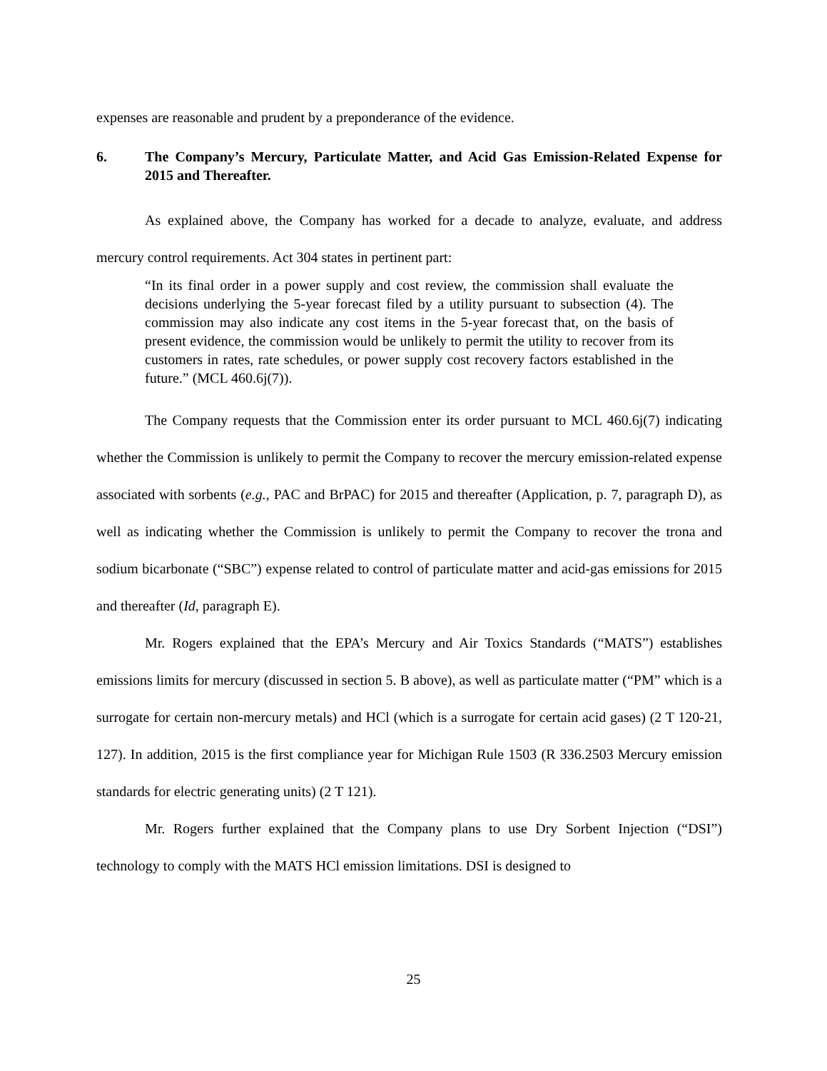expenses are reasonable and prudent by a preponderance of the evidence.
6. The Company’s Mercury, Particulate Matter, and Acid Gas Emission-Related Expense for 2015 and Thereafter.
As explained above, the Company has worked for a decade to analyze, evaluate, and address mercury control requirements. Act 304 states in pertinent part:
“In its final order in a power supply and cost review, the commission shall evaluate the decisions underlying the 5-year forecast filed by a utility pursuant to subsection (4). The commission may also indicate any cost items in the 5-year forecast that, on the basis of present evidence, the commission would be unlikely to permit the utility to recover from its customers in rates, rate schedules, or power supply cost recovery factors established in the future.” (MCL 460.6j(7)).
The Company requests that the Commission enter its order pursuant to MCL 460.6j(7) indicating whether the Commission is unlikely to permit the Company to recover the mercury emission-related expense associated with sorbents (e.g., PAC and BrPAC) for 2015 and thereafter (Application, p. 7, paragraph D), as well as indicating whether the Commission is unlikely to permit the Company to recover the trona and sodium bicarbonate (“SBC”) expense related to control of particulate matter and acid-gas emissions for 2015 and thereafter (Id, paragraph E).
Mr. Rogers explained that the EPA’s Mercury and Air Toxics Standards (“MATS”) establishes emissions limits for mercury (discussed in section 5. B above), as well as particulate matter (“PM” which is a surrogate for certain non-mercury metals) and HCl (which is a surrogate for certain acid gases) (2 T 120-21, 127). In addition, 2015 is the first compliance year for Michigan Rule 1503 (R 336.2503 Mercury emission standards for electric generating units) (2 T 121).
Mr. Rogers further explained that the Company plans to use Dry Sorbent Injection (“DSI”) technology to comply with the MATS HCl emission limitations. DSI is designed to
25